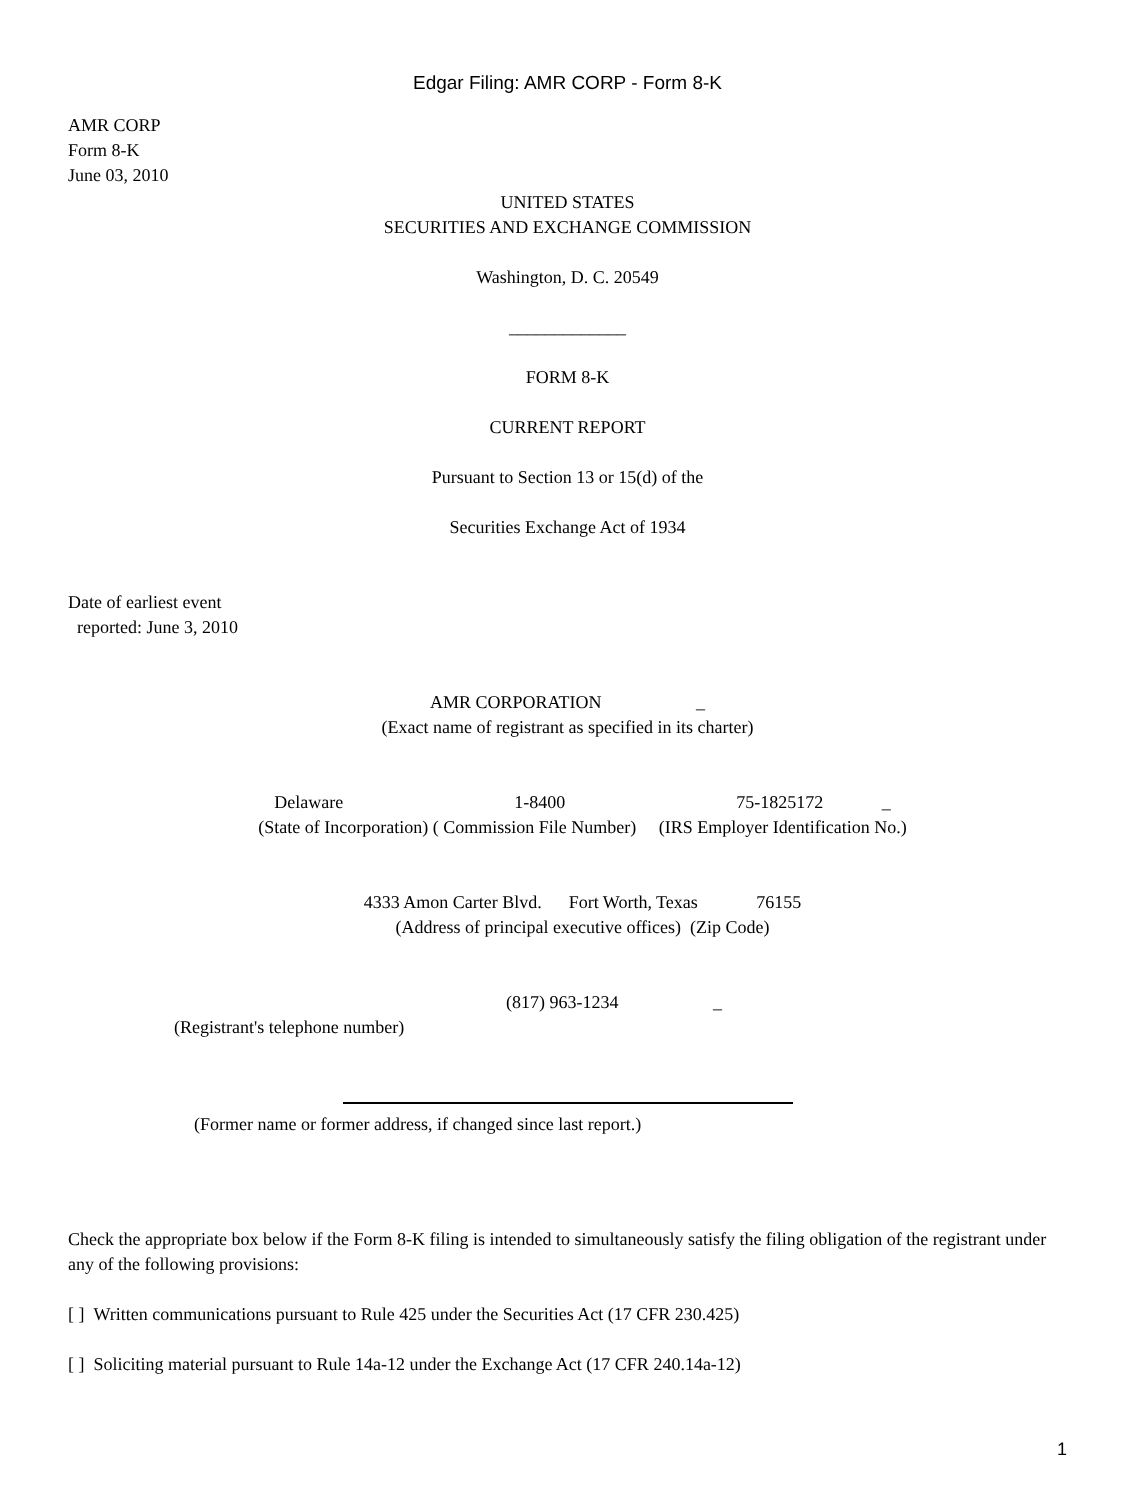Edgar Filing: AMR CORP - Form 8-K
AMR CORP
Form 8-K
June 03, 2010
UNITED STATES
SECURITIES AND EXCHANGE COMMISSION
Washington, D. C. 20549
_____________
FORM 8-K
CURRENT REPORT
Pursuant to Section 13 or 15(d) of the
Securities Exchange Act of 1934
Date of earliest event
reported: June 3, 2010
AMR CORPORATION _
(Exact name of registrant as specified in its charter)
Delaware 1-8400 75-1825172 _
(State of Incorporation) ( Commission File Number) (IRS Employer Identification No.)
4333 Amon Carter Blvd. Fort Worth, Texas 76155
(Address of principal executive offices) (Zip Code)
(817) 963-1234 _
(Registrant's telephone number)
(Former name or former address, if changed since last report.)
Check the appropriate box below if the Form 8-K filing is intended to simultaneously satisfy the filing obligation of the registrant under any of the following provisions:
[ ] Written communications pursuant to Rule 425 under the Securities Act (17 CFR 230.425)
[ ] Soliciting material pursuant to Rule 14a-12 under the Exchange Act (17 CFR 240.14a-12)
1